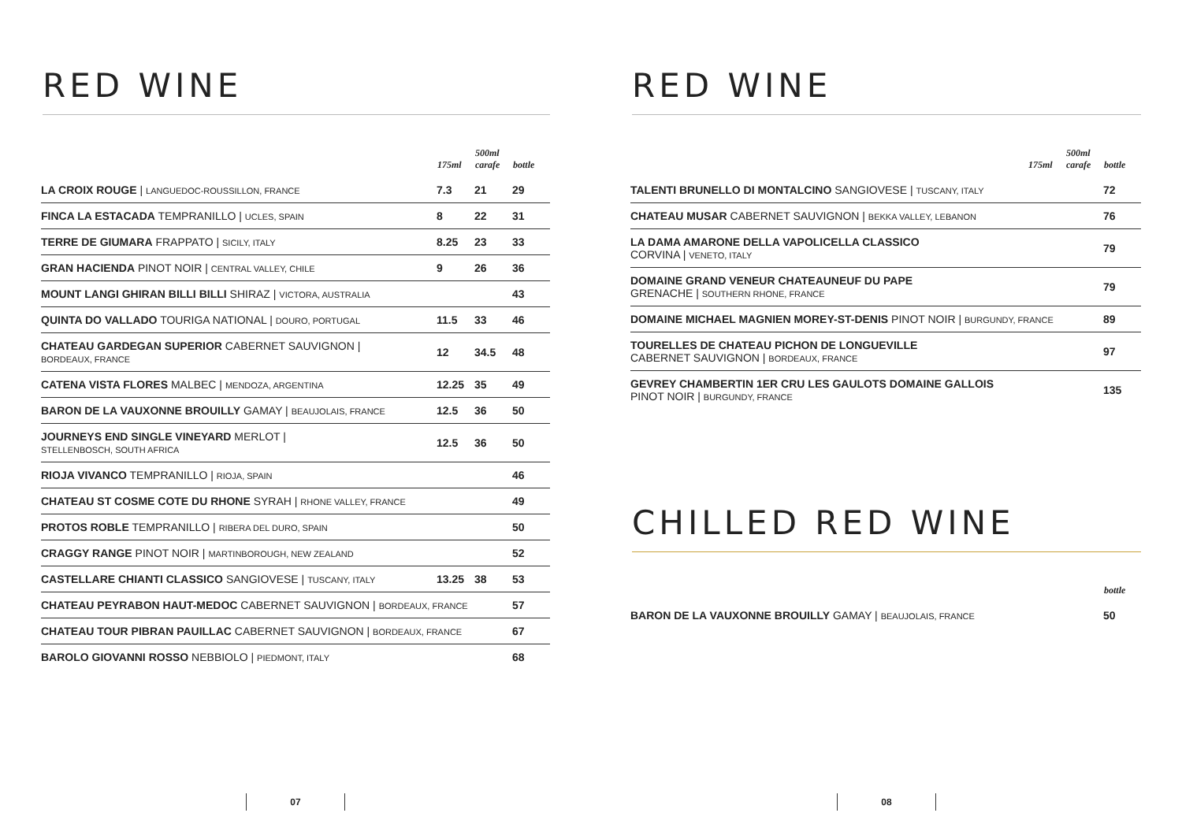RED WINE
| | 175ml | 500ml carafe | bottle |
| --- | --- | --- | --- |
| LA CROIX ROUGE / LANGUEDOC-ROUSSILLON, FRANCE | 7.3 | 21 | 29 |
| FINCA LA ESTACADA TEMPRANILLO / UCLES, SPAIN | 8 | 22 | 31 |
| TERRE DE GIUMARA FRAPPATO / SICILY, ITALY | 8.25 | 23 | 33 |
| GRAN HACIENDA PINOT NOIR / CENTRAL VALLEY, CHILE | 9 | 26 | 36 |
| MOUNT LANGI GHIRAN BILLI BILLI SHIRAZ / VICTORA, AUSTRALIA | | | 43 |
| QUINTA DO VALLADO TOURIGA NATIONAL / DOURO, PORTUGAL | 11.5 | 33 | 46 |
| CHATEAU GARDEGAN SUPERIOR CABERNET SAUVIGNON / BORDEAUX, FRANCE | 12 | 34.5 | 48 |
| CATENA VISTA FLORES MALBEC / MENDOZA, ARGENTINA | 12.25 | 35 | 49 |
| BARON DE LA VAUXONNE BROUILLY GAMAY / BEAUJOLAIS, FRANCE | 12.5 | 36 | 50 |
| JOURNEYS END SINGLE VINEYARD MERLOT / STELLENBOSCH, SOUTH AFRICA | 12.5 | 36 | 50 |
| RIOJA VIVANCO TEMPRANILLO / RIOJA, SPAIN | | | 46 |
| CHATEAU ST COSME COTE DU RHONE SYRAH / RHONE VALLEY, FRANCE | | | 49 |
| PROTOS ROBLE TEMPRANILLO / RIBERA DEL DURO, SPAIN | | | 50 |
| CRAGGY RANGE PINOT NOIR / MARTINBOROUGH, NEW ZEALAND | | | 52 |
| CASTELLARE CHIANTI CLASSICO SANGIOVESE / TUSCANY, ITALY | 13.25 | 38 | 53 |
| CHATEAU PEYRABON HAUT-MEDOC CABERNET SAUVIGNON / BORDEAUX, FRANCE | | | 57 |
| CHATEAU TOUR PIBRAN PAUILLAC CABERNET SAUVIGNON / BORDEAUX, FRANCE | | | 67 |
| BAROLO GIOVANNI ROSSO NEBBIOLO / PIEDMONT, ITALY | | | 68 |
07
RED WINE
| | 175ml | 500ml carafe | bottle |
| --- | --- | --- | --- |
| TALENTI BRUNELLO DI MONTALCINO SANGIOVESE / TUSCANY, ITALY | | | 72 |
| CHATEAU MUSAR CABERNET SAUVIGNON / BEKKA VALLEY, LEBANON | | | 76 |
| LA DAMA AMARONE DELLA VAPOLICELLA CLASSICO CORVINA / VENETO, ITALY | | | 79 |
| DOMAINE GRAND VENEUR CHATEAUNEUF DU PAPE GRENACHE / SOUTHERN RHONE, FRANCE | | | 79 |
| DOMAINE MICHAEL MAGNIEN MOREY-ST-DENIS PINOT NOIR / BURGUNDY, FRANCE | | | 89 |
| TOURELLES DE CHATEAU PICHON DE LONGUEVILLE CABERNET SAUVIGNON / BORDEAUX, FRANCE | | | 97 |
| GEVREY CHAMBERTIN 1ER CRU LES GAULOTS DOMAINE GALLOIS PINOT NOIR / BURGUNDY, FRANCE | | | 135 |
CHILLED RED WINE
| | bottle |
| --- | --- |
| BARON DE LA VAUXONNE BROUILLY GAMAY / BEAUJOLAIS, FRANCE | 50 |
08